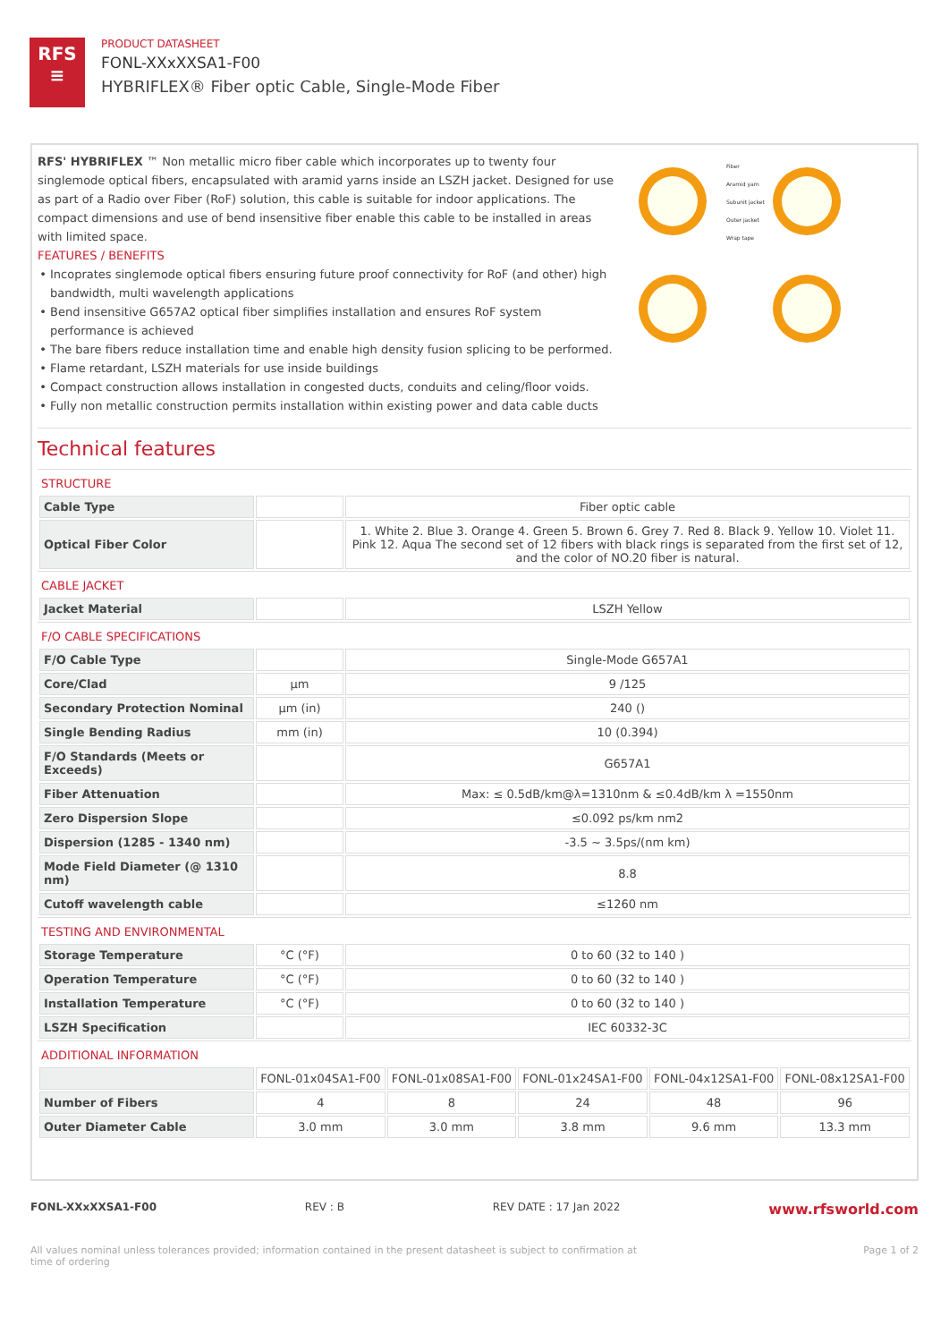RFS
≡
PRODUCT DATASHEET
FONL-XXxXXSA1-F00
HYBRIFLEX® Fiber optic Cable, Single-Mode Fiber
RFS' HYBRIFLEX ™ Non metallic micro fiber cable which incorporates up to twenty four singlemode optical fibers, encapsulated with aramid yarns inside an LSZH jacket. Designed for use as part of a Radio over Fiber (RoF) solution, this cable is suitable for indoor applications. The compact dimensions and use of bend insensitive fiber enable this cable to be installed in areas with limited space.
FEATURES / BENEFITS
Incoprates singlemode optical fibers ensuring future proof connectivity for RoF (and other) high bandwidth, multi wavelength applications
Bend insensitive G657A2 optical fiber simplifies installation and ensures RoF system performance is achieved
The bare fibers reduce installation time and enable high density fusion splicing to be performed.
Flame retardant, LSZH materials for use inside buildings
Compact construction allows installation in congested ducts, conduits and celing/floor voids.
Fully non metallic construction permits installation within existing power and data cable ducts
Fiber
Aramid yarn
Subunit jacket
Outer jacket
Wrap tape
Technical features
STRUCTURE
| Cable Type | | Fiber optic cable |
| Optical Fiber Color | | 1. White 2. Blue 3. Orange 4. Green 5. Brown 6. Grey 7. Red 8. Black 9. Yellow 10. Violet 11. Pink 12. Aqua The second set of 12 fibers with black rings is separated from the first set of 12, and the color of NO.20 fiber is natural. |
CABLE JACKET
| Jacket Material | | LSZH Yellow |
F/O CABLE SPECIFICATIONS
| F/O Cable Type | | Single-Mode G657A1 |
| Core/Clad | μm | 9 /125 |
| Secondary Protection Nominal | μm (in) | 240 () |
| Single Bending Radius | mm (in) | 10 (0.394) |
| F/O Standards (Meets or Exceeds) | | G657A1 |
| Fiber Attenuation | | Max: ≤ 0.5dB/km@λ=1310nm & ≤0.4dB/km λ =1550nm |
| Zero Dispersion Slope | | ≤0.092 ps/km nm2 |
| Dispersion (1285 - 1340 nm) | | -3.5 ~ 3.5ps/(nm km) |
| Mode Field Diameter (@ 1310 nm) | | 8.8 |
| Cutoff wavelength cable | | ≤1260 nm |
TESTING AND ENVIRONMENTAL
| Storage Temperature | °C (°F) | 0 to 60 (32 to 140 ) |
| Operation Temperature | °C (°F) | 0 to 60 (32 to 140 ) |
| Installation Temperature | °C (°F) | 0 to 60 (32 to 140 ) |
| LSZH Specification | | IEC 60332-3C |
ADDITIONAL INFORMATION
| | FONL-01x04SA1-F00 | FONL-01x08SA1-F00 | FONL-01x24SA1-F00 | FONL-04x12SA1-F00 | FONL-08x12SA1-F00 |
| Number of Fibers | 4 | 8 | 24 | 48 | 96 |
| Outer Diameter Cable | 3.0 mm | 3.0 mm | 3.8 mm | 9.6 mm | 13.3 mm |
FONL-XXxXXSA1-F00 REV : B REV DATE : 17 Jan 2022 www.rfsworld.com
All values nominal unless tolerances provided; information contained in the present datasheet is subject to confirmation at
time of ordering Page 1 of 2